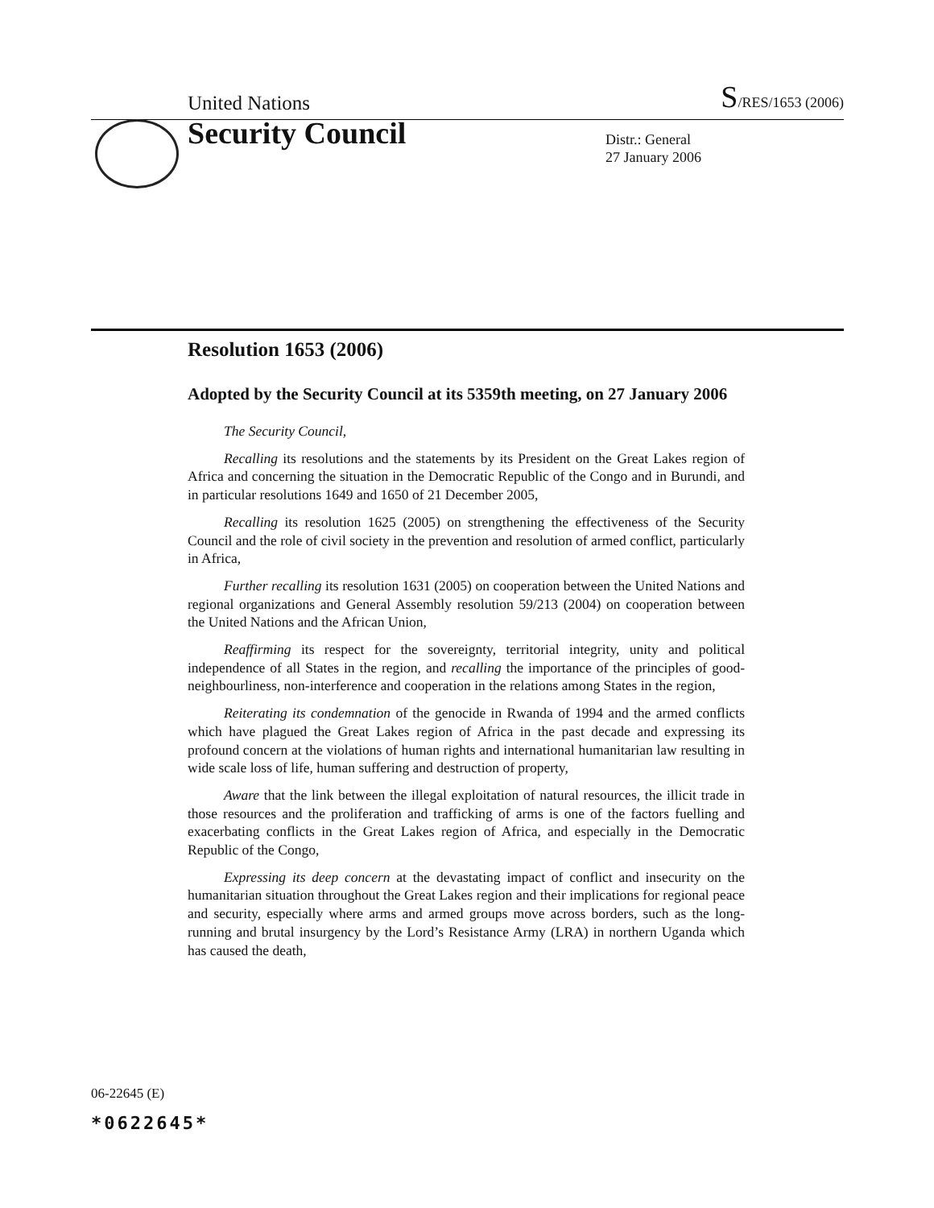United Nations
S/RES/1653 (2006)
Security Council
Distr.: General
27 January 2006
Resolution 1653 (2006)
Adopted by the Security Council at its 5359th meeting, on 27 January 2006
The Security Council,
Recalling its resolutions and the statements by its President on the Great Lakes region of Africa and concerning the situation in the Democratic Republic of the Congo and in Burundi, and in particular resolutions 1649 and 1650 of 21 December 2005,
Recalling its resolution 1625 (2005) on strengthening the effectiveness of the Security Council and the role of civil society in the prevention and resolution of armed conflict, particularly in Africa,
Further recalling its resolution 1631 (2005) on cooperation between the United Nations and regional organizations and General Assembly resolution 59/213 (2004) on cooperation between the United Nations and the African Union,
Reaffirming its respect for the sovereignty, territorial integrity, unity and political independence of all States in the region, and recalling the importance of the principles of good-neighbourliness, non-interference and cooperation in the relations among States in the region,
Reiterating its condemnation of the genocide in Rwanda of 1994 and the armed conflicts which have plagued the Great Lakes region of Africa in the past decade and expressing its profound concern at the violations of human rights and international humanitarian law resulting in wide scale loss of life, human suffering and destruction of property,
Aware that the link between the illegal exploitation of natural resources, the illicit trade in those resources and the proliferation and trafficking of arms is one of the factors fuelling and exacerbating conflicts in the Great Lakes region of Africa, and especially in the Democratic Republic of the Congo,
Expressing its deep concern at the devastating impact of conflict and insecurity on the humanitarian situation throughout the Great Lakes region and their implications for regional peace and security, especially where arms and armed groups move across borders, such as the long-running and brutal insurgency by the Lord’s Resistance Army (LRA) in northern Uganda which has caused the death,
06-22645 (E)
*0622645*